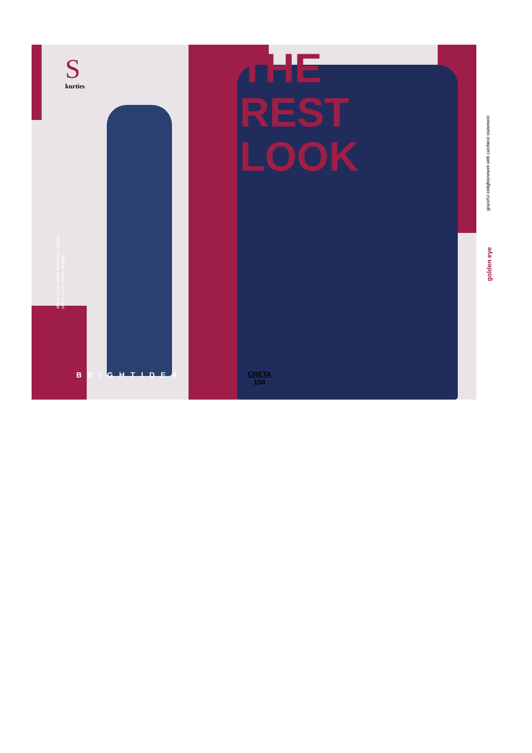S
kurties
THE
REST
LOOK
stand out in crowd with these elegant colours and classic designs
BRIGHTIDEA
CRETA
104
graceful enlightenment with catchiest statement
golden eye